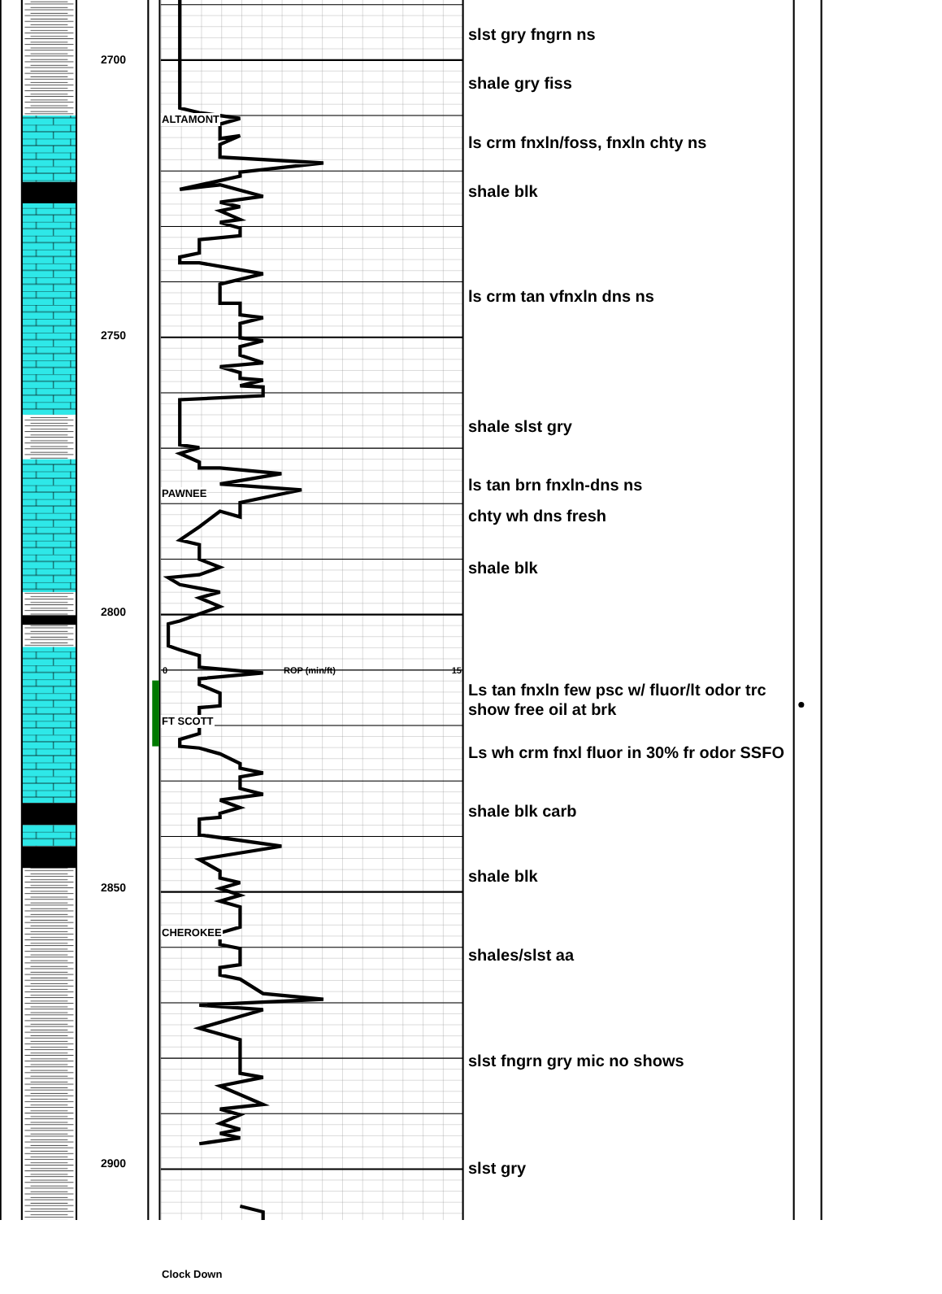2700
2750
2800
2850
2900
ALTAMONT PAWNEE
0 ROP (min/ft) 15
FT SCOTT CHEROKEE Clock Down
slst gry fngrn ns
shale gry fiss
ls crm fnxln/foss, fnxln chty ns
shale blk
ls crm tan vfnxln dns ns
shale slst gry
ls tan brn fnxln-dns ns
chty wh dns fresh
shale blk
Ls tan fnxln few psc w/ fluor/lt odor trc
show free oil at brk
Ls wh crm fnxl fluor in 30% fr odor SSFO
shale blk carb
shale blk
shales/slst aa
slst fngrn gry mic no shows
slst gry